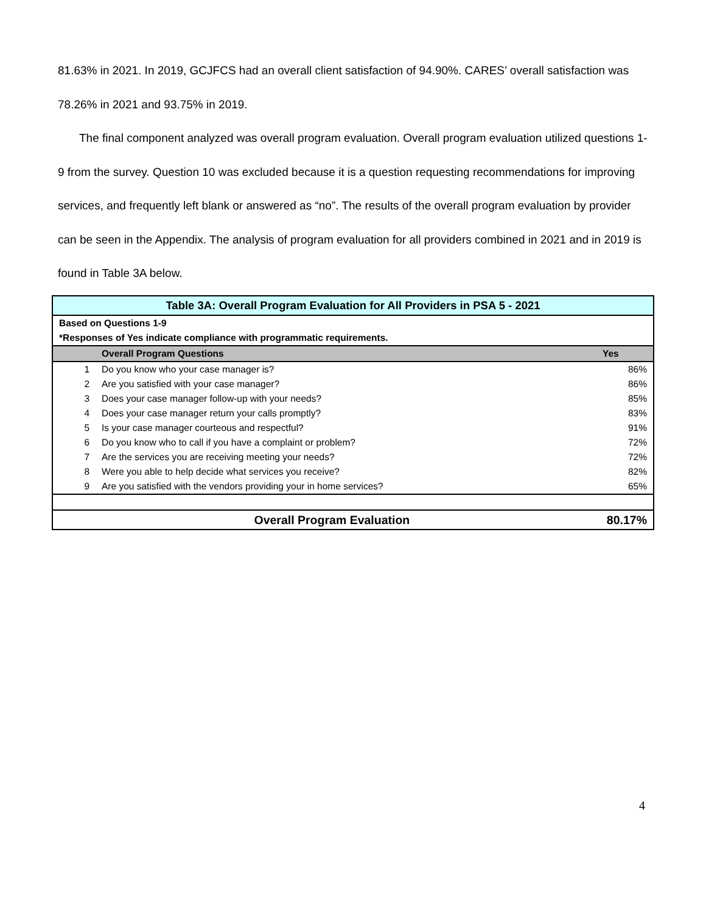81.63% in 2021. In 2019, GCJFCS had an overall client satisfaction of 94.90%. CARES’ overall satisfaction was 78.26% in 2021 and 93.75% in 2019.
The final component analyzed was overall program evaluation. Overall program evaluation utilized questions 1-9 from the survey. Question 10 was excluded because it is a question requesting recommendations for improving services, and frequently left blank or answered as “no”. The results of the overall program evaluation by provider can be seen in the Appendix. The analysis of program evaluation for all providers combined in 2021 and in 2019 is found in Table 3A below.
| Table 3A: Overall Program Evaluation for All Providers in PSA 5 - 2021 | | |
| Based on Questions 1-9 | | |
| *Responses of Yes indicate compliance with programmatic requirements. | | |
| | Overall Program Questions | Yes |
| 1 | Do you know who your case manager is? | 86% |
| 2 | Are you satisfied with your case manager? | 86% |
| 3 | Does your case manager follow-up with your needs? | 85% |
| 4 | Does your case manager return your calls promptly? | 83% |
| 5 | Is your case manager courteous and respectful? | 91% |
| 6 | Do you know who to call if you have a complaint or problem? | 72% |
| 7 | Are the services you are receiving meeting your needs? | 72% |
| 8 | Were you able to help decide what services you receive? | 82% |
| 9 | Are you satisfied with the vendors providing your in home services? | 65% |
| | Overall Program Evaluation | 80.17% |
4